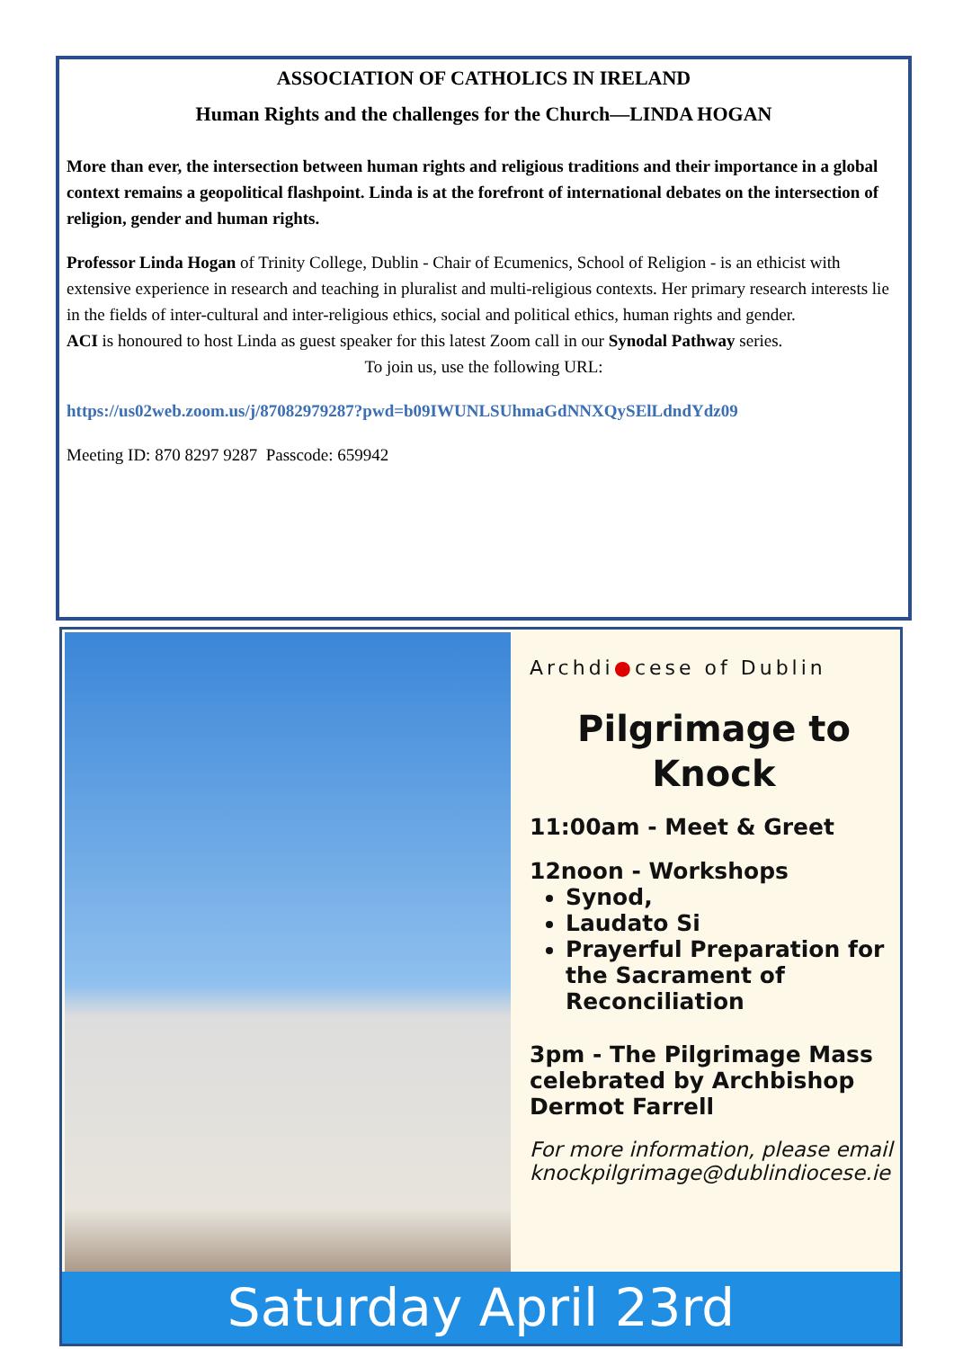ASSOCIATION OF CATHOLICS IN IRELAND
Human Rights and the challenges for the Church—LINDA HOGAN
More than ever, the intersection between human rights and religious traditions and their importance in a global context remains a geopolitical flashpoint. Linda is at the forefront of international debates on the intersection of religion, gender and human rights.
Professor Linda Hogan of Trinity College, Dublin - Chair of Ecumenics, School of Religion - is an ethicist with extensive experience in research and teaching in pluralist and multi-religious contexts. Her primary research interests lie in the fields of inter-cultural and inter-religious ethics, social and political ethics, human rights and gender.
ACI is honoured to host Linda as guest speaker for this latest Zoom call in our Synodal Pathway series.
To join us, use the following URL:
https://us02web.zoom.us/j/87082979287?pwd=b09IWUNLSUhmaGdNNXQySElLdndYdz09
Meeting ID: 870 8297 9287 Passcode: 659942
Archdi●cese of Dublin
Pilgrimage to Knock
11:00am - Meet & Greet
12noon - Workshops
Synod,
Laudato Si
Prayerful Preparation for the Sacrament of Reconciliation
3pm - The Pilgrimage Mass celebrated by Archbishop Dermot Farrell
For more information, please email knockpilgrimage@dublindiocese.ie
Saturday April 23rd